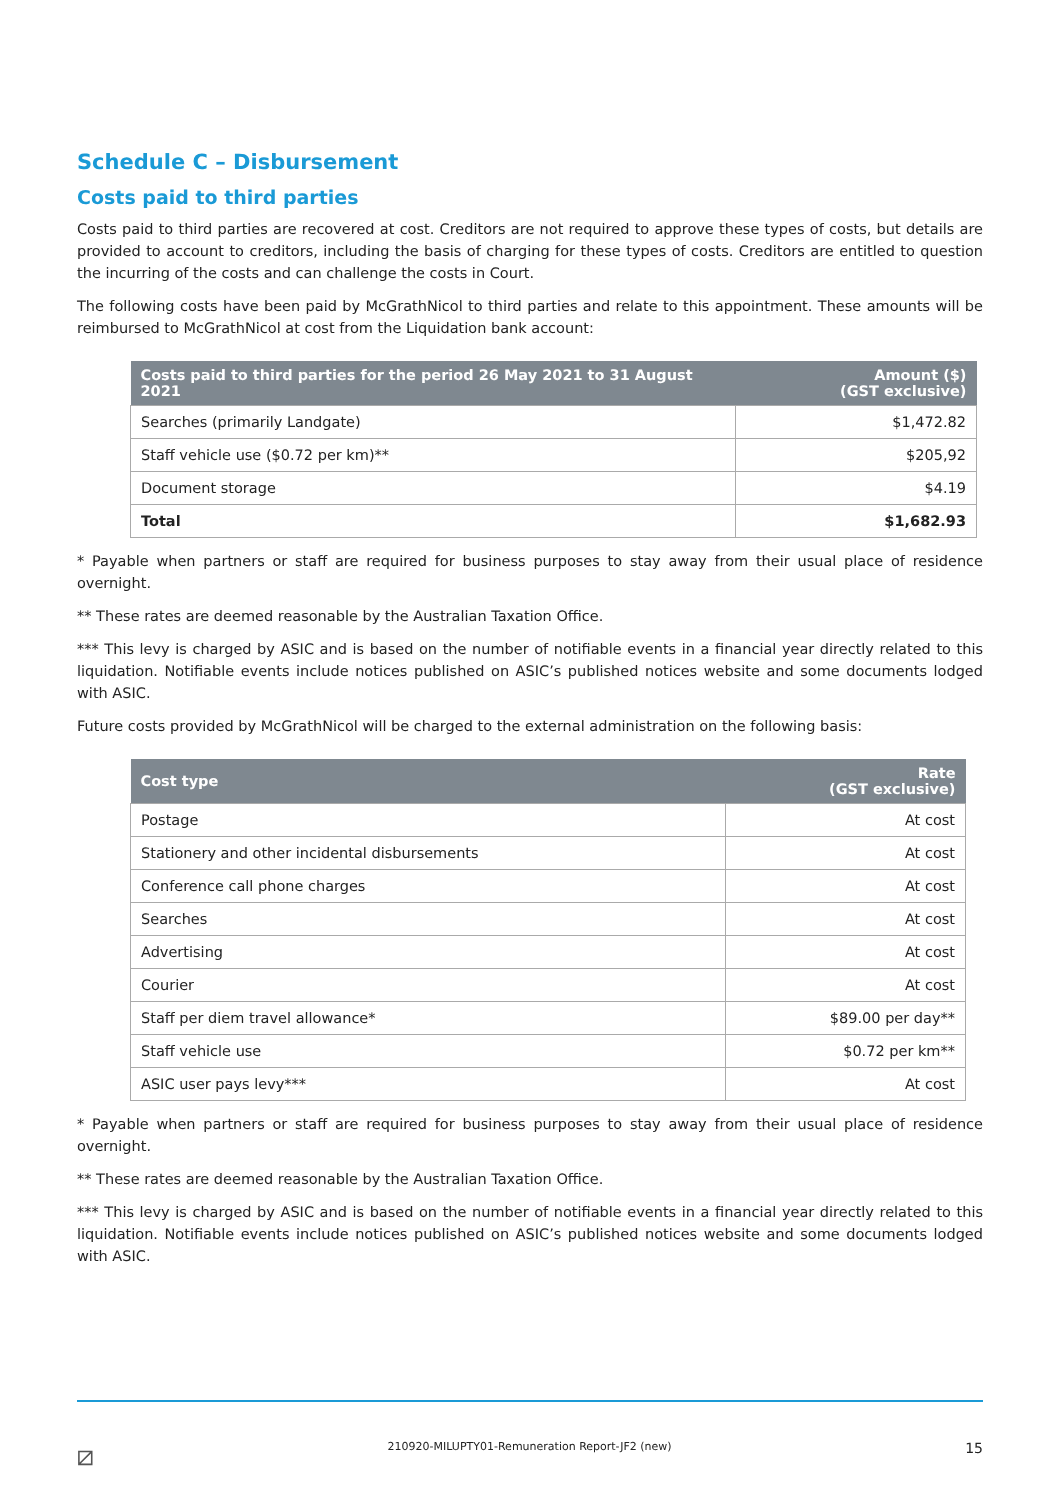Schedule C – Disbursement
Costs paid to third parties
Costs paid to third parties are recovered at cost. Creditors are not required to approve these types of costs, but details are provided to account to creditors, including the basis of charging for these types of costs. Creditors are entitled to question the incurring of the costs and can challenge the costs in Court.
The following costs have been paid by McGrathNicol to third parties and relate to this appointment. These amounts will be reimbursed to McGrathNicol at cost from the Liquidation bank account:
| Costs paid to third parties for the period 26 May 2021 to 31 August 2021 | Amount ($) (GST exclusive) |
| --- | --- |
| Searches (primarily Landgate) | $1,472.82 |
| Staff vehicle use ($0.72 per km)** | $205,92 |
| Document storage | $4.19 |
| Total | $1,682.93 |
* Payable when partners or staff are required for business purposes to stay away from their usual place of residence overnight.
** These rates are deemed reasonable by the Australian Taxation Office.
*** This levy is charged by ASIC and is based on the number of notifiable events in a financial year directly related to this liquidation. Notifiable events include notices published on ASIC’s published notices website and some documents lodged with ASIC.
Future costs provided by McGrathNicol will be charged to the external administration on the following basis:
| Cost type | Rate (GST exclusive) |
| --- | --- |
| Postage | At cost |
| Stationery and other incidental disbursements | At cost |
| Conference call phone charges | At cost |
| Searches | At cost |
| Advertising | At cost |
| Courier | At cost |
| Staff per diem travel allowance* | $89.00 per day** |
| Staff vehicle use | $0.72 per km** |
| ASIC user pays levy*** | At cost |
* Payable when partners or staff are required for business purposes to stay away from their usual place of residence overnight.
** These rates are deemed reasonable by the Australian Taxation Office.
*** This levy is charged by ASIC and is based on the number of notifiable events in a financial year directly related to this liquidation. Notifiable events include notices published on ASIC’s published notices website and some documents lodged with ASIC.
⧄ 210920-MILUPTY01-Remuneration Report-JF2 (new) 15